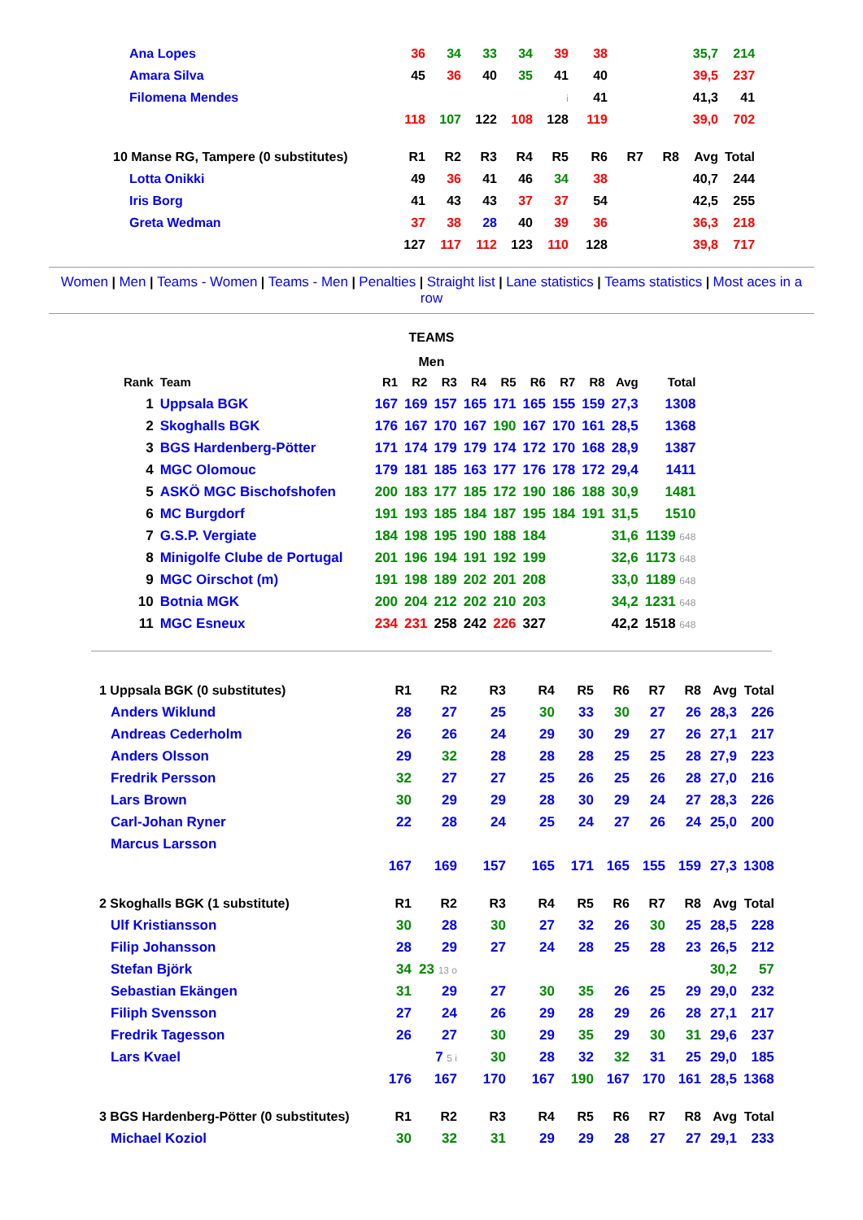| Ana Lopes | 36 | 34 | 33 | 34 | 39 | 38 | | | 35,7 | 214 |
| Amara Silva | 45 | 36 | 40 | 35 | 41 | 40 | | | 39,5 | 237 |
| Filomena Mendes | | | | | i | 41 | | | 41,3 | 41 |
| | 118 | 107 | 122 | 108 | 128 | 119 | | | 39,0 | 702 |
| 10 Manse RG, Tampere (0 substitutes) | R1 | R2 | R3 | R4 | R5 | R6 | R7 | R8 | Avg | Total |
| Lotta Onikki | 49 | 36 | 41 | 46 | 34 | 38 | | | 40,7 | 244 |
| Iris Borg | 41 | 43 | 43 | 37 | 37 | 54 | | | 42,5 | 255 |
| Greta Wedman | 37 | 38 | 28 | 40 | 39 | 36 | | | 36,3 | 218 |
| | 127 | 117 | 112 | 123 | 110 | 128 | | | 39,8 | 717 |
Women | Men | Teams - Women | Teams - Men | Penalties | Straight list | Lane statistics | Teams statistics | Most aces in a row
TEAMS
Men
| Rank | Team | R1 | R2 | R3 | R4 | R5 | R6 | R7 | R8 | Avg | Total |
| 1 | Uppsala BGK | 167 | 169 | 157 | 165 | 171 | 165 | 155 | 159 | 27,3 | 1308 |
| 2 | Skoghalls BGK | 176 | 167 | 170 | 167 | 190 | 167 | 170 | 161 | 28,5 | 1368 |
| 3 | BGS Hardenberg-Pötter | 171 | 174 | 179 | 179 | 174 | 172 | 170 | 168 | 28,9 | 1387 |
| 4 | MGC Olomouc | 179 | 181 | 185 | 163 | 177 | 176 | 178 | 172 | 29,4 | 1411 |
| 5 | ASKÖ MGC Bischofshofen | 200 | 183 | 177 | 185 | 172 | 190 | 186 | 188 | 30,9 | 1481 |
| 6 | MC Burgdorf | 191 | 193 | 185 | 184 | 187 | 195 | 184 | 191 | 31,5 | 1510 |
| 7 | G.S.P. Vergiate | 184 | 198 | 195 | 190 | 188 | 184 | | | 31,6 | 1139 648 |
| 8 | Minigolfe Clube de Portugal | 201 | 196 | 194 | 191 | 192 | 199 | | | 32,6 | 1173 648 |
| 9 | MGC Oirschot (m) | 191 | 198 | 189 | 202 | 201 | 208 | | | 33,0 | 1189 648 |
| 10 | Botnia MGK | 200 | 204 | 212 | 202 | 210 | 203 | | | 34,2 | 1231 648 |
| 11 | MGC Esneux | 234 | 231 | 258 | 242 | 226 | 327 | | | 42,2 | 1518 648 |
| 1 Uppsala BGK (0 substitutes) | R1 | R2 | R3 | R4 | R5 | R6 | R7 | R8 | Avg | Total |
| Anders Wiklund | 28 | 27 | 25 | 30 | 33 | 30 | 27 | 26 | 28,3 | 226 |
| Andreas Cederholm | 26 | 26 | 24 | 29 | 30 | 29 | 27 | 26 | 27,1 | 217 |
| Anders Olsson | 29 | 32 | 28 | 28 | 28 | 25 | 25 | 28 | 27,9 | 223 |
| Fredrik Persson | 32 | 27 | 27 | 25 | 26 | 25 | 26 | 28 | 27,0 | 216 |
| Lars Brown | 30 | 29 | 29 | 28 | 30 | 29 | 24 | 27 | 28,3 | 226 |
| Carl-Johan Ryner | 22 | 28 | 24 | 25 | 24 | 27 | 26 | 24 | 25,0 | 200 |
| Marcus Larsson | | | | | | | | | | |
| | 167 | 169 | 157 | 165 | 171 | 165 | 155 | 159 | 27,3 | 1308 |
| 2 Skoghalls BGK (1 substitute) | R1 | R2 | R3 | R4 | R5 | R6 | R7 | R8 | Avg | Total |
| Ulf Kristiansson | 30 | 28 | 30 | 27 | 32 | 26 | 30 | 25 | 28,5 | 228 |
| Filip Johansson | 28 | 29 | 27 | 24 | 28 | 25 | 28 | 23 | 26,5 | 212 |
| Stefan Björk | 34 | 23 13 o | | | | | | | 30,2 | 57 |
| Sebastian Ekängen | 31 | 29 | 27 | 30 | 35 | 26 | 25 | 29 | 29,0 | 232 |
| Filiph Svensson | 27 | 24 | 26 | 29 | 28 | 29 | 26 | 28 | 27,1 | 217 |
| Fredrik Tagesson | 26 | 27 | 30 | 29 | 35 | 29 | 30 | 31 | 29,6 | 237 |
| Lars Kvael | | 7 5 i | 30 | 28 | 32 | 32 | 31 | 25 | 29,0 | 185 |
| | 176 | 167 | 170 | 167 | 190 | 167 | 170 | 161 | 28,5 | 1368 |
| 3 BGS Hardenberg-Pötter (0 substitutes) | R1 | R2 | R3 | R4 | R5 | R6 | R7 | R8 | Avg | Total |
| Michael Koziol | 30 | 32 | 31 | 29 | 29 | 28 | 27 | 27 | 29,1 | 233 |